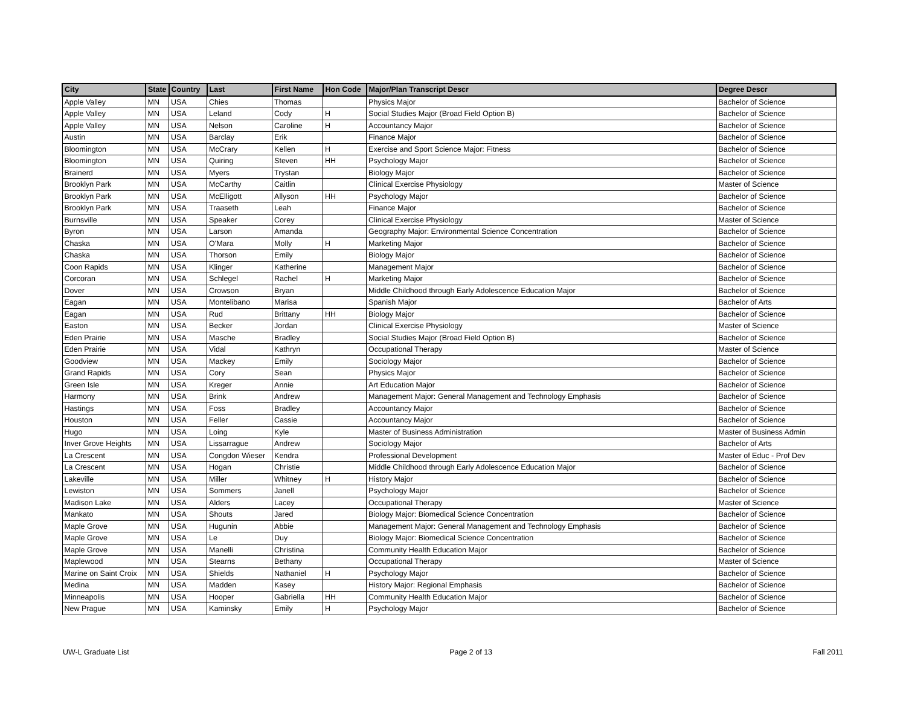| City | State | Country | Last | First Name | Hon Code | Major/Plan Transcript Descr | Degree Descr |
| --- | --- | --- | --- | --- | --- | --- | --- |
| Apple Valley | MN | USA | Chies | Thomas | | Physics Major | Bachelor of Science |
| Apple Valley | MN | USA | Leland | Cody | H | Social Studies Major (Broad Field Option B) | Bachelor of Science |
| Apple Valley | MN | USA | Nelson | Caroline | H | Accountancy Major | Bachelor of Science |
| Austin | MN | USA | Barclay | Erik | | Finance Major | Bachelor of Science |
| Bloomington | MN | USA | McCrary | Kellen | H | Exercise and Sport Science Major: Fitness | Bachelor of Science |
| Bloomington | MN | USA | Quiring | Steven | HH | Psychology Major | Bachelor of Science |
| Brainerd | MN | USA | Myers | Trystan | | Biology Major | Bachelor of Science |
| Brooklyn Park | MN | USA | McCarthy | Caitlin | | Clinical Exercise Physiology | Master of Science |
| Brooklyn Park | MN | USA | McElligott | Allyson | HH | Psychology Major | Bachelor of Science |
| Brooklyn Park | MN | USA | Traaseth | Leah | | Finance Major | Bachelor of Science |
| Burnsville | MN | USA | Speaker | Corey | | Clinical Exercise Physiology | Master of Science |
| Byron | MN | USA | Larson | Amanda | | Geography Major: Environmental Science Concentration | Bachelor of Science |
| Chaska | MN | USA | O'Mara | Molly | H | Marketing Major | Bachelor of Science |
| Chaska | MN | USA | Thorson | Emily | | Biology Major | Bachelor of Science |
| Coon Rapids | MN | USA | Klinger | Katherine | | Management Major | Bachelor of Science |
| Corcoran | MN | USA | Schlegel | Rachel | H | Marketing Major | Bachelor of Science |
| Dover | MN | USA | Crowson | Bryan | | Middle Childhood through Early Adolescence Education Major | Bachelor of Science |
| Eagan | MN | USA | Montelibano | Marisa | | Spanish Major | Bachelor of Arts |
| Eagan | MN | USA | Rud | Brittany | HH | Biology Major | Bachelor of Science |
| Easton | MN | USA | Becker | Jordan | | Clinical Exercise Physiology | Master of Science |
| Eden Prairie | MN | USA | Masche | Bradley | | Social Studies Major (Broad Field Option B) | Bachelor of Science |
| Eden Prairie | MN | USA | Vidal | Kathryn | | Occupational Therapy | Master of Science |
| Goodview | MN | USA | Mackey | Emily | | Sociology Major | Bachelor of Science |
| Grand Rapids | MN | USA | Cory | Sean | | Physics Major | Bachelor of Science |
| Green Isle | MN | USA | Kreger | Annie | | Art Education Major | Bachelor of Science |
| Harmony | MN | USA | Brink | Andrew | | Management Major: General Management and Technology Emphasis | Bachelor of Science |
| Hastings | MN | USA | Foss | Bradley | | Accountancy Major | Bachelor of Science |
| Houston | MN | USA | Feller | Cassie | | Accountancy Major | Bachelor of Science |
| Hugo | MN | USA | Loing | Kyle | | Master of Business Administration | Master of Business Admin |
| Inver Grove Heights | MN | USA | Lissarrague | Andrew | | Sociology Major | Bachelor of Arts |
| La Crescent | MN | USA | Congdon Wieser | Kendra | | Professional Development | Master of Educ - Prof Dev |
| La Crescent | MN | USA | Hogan | Christie | | Middle Childhood through Early Adolescence Education Major | Bachelor of Science |
| Lakeville | MN | USA | Miller | Whitney | H | History Major | Bachelor of Science |
| Lewiston | MN | USA | Sommers | Janell | | Psychology Major | Bachelor of Science |
| Madison Lake | MN | USA | Alders | Lacey | | Occupational Therapy | Master of Science |
| Mankato | MN | USA | Shouts | Jared | | Biology Major: Biomedical Science Concentration | Bachelor of Science |
| Maple Grove | MN | USA | Hugunin | Abbie | | Management Major: General Management and Technology Emphasis | Bachelor of Science |
| Maple Grove | MN | USA | Le | Duy | | Biology Major: Biomedical Science Concentration | Bachelor of Science |
| Maple Grove | MN | USA | Manelli | Christina | | Community Health Education Major | Bachelor of Science |
| Maplewood | MN | USA | Stearns | Bethany | | Occupational Therapy | Master of Science |
| Marine on Saint Croix | MN | USA | Shields | Nathaniel | H | Psychology Major | Bachelor of Science |
| Medina | MN | USA | Madden | Kasey | | History Major: Regional Emphasis | Bachelor of Science |
| Minneapolis | MN | USA | Hooper | Gabriella | HH | Community Health Education Major | Bachelor of Science |
| New Prague | MN | USA | Kaminsky | Emily | H | Psychology Major | Bachelor of Science |
UW-L Graduate List Page 2 of 13 Fall 2011